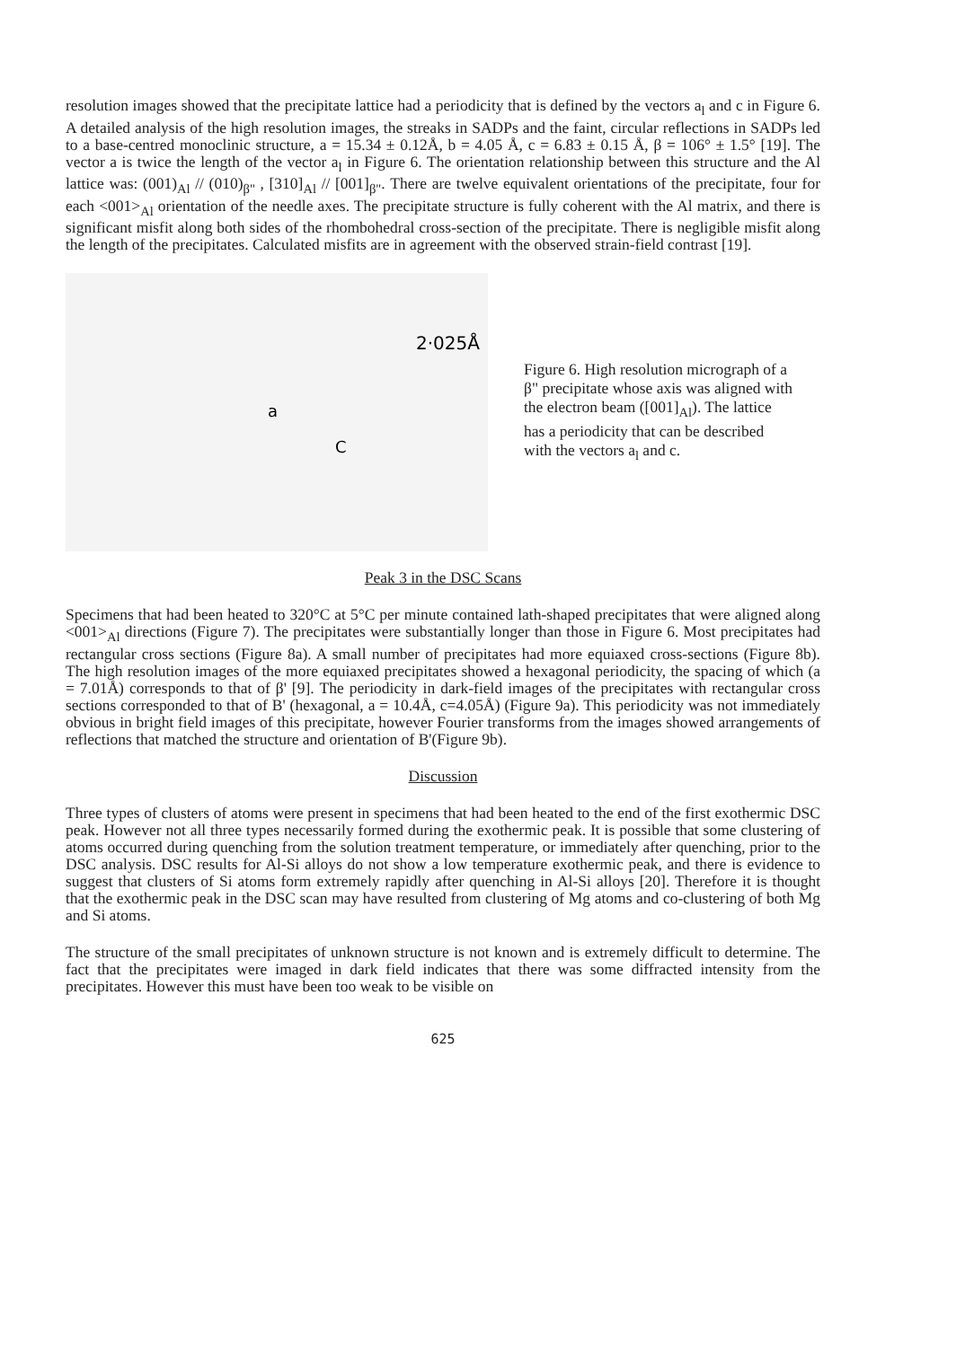resolution images showed that the precipitate lattice had a periodicity that is defined by the vectors a<sub>l</sub> and c in Figure 6. A detailed analysis of the high resolution images, the streaks in SADPs and the faint, circular reflections in SADPs led to a base-centred monoclinic structure, a = 15.34 ± 0.12Å, b = 4.05 Å, c = 6.83 ± 0.15 Å, β = 106° ± 1.5° [19]. The vector a is twice the length of the vector a<sub>l</sub> in Figure 6. The orientation relationship between this structure and the Al lattice was: (001)<sub>Al</sub> // (010)<sub>β"</sub> , [310]<sub>Al</sub> // [001]<sub>β"</sub>. There are twelve equivalent orientations of the precipitate, four for each <001><sub>Al</sub> orientation of the needle axes. The precipitate structure is fully coherent with the Al matrix, and there is significant misfit along both sides of the rhombohedral cross-section of the precipitate. There is negligible misfit along the length of the precipitates. Calculated misfits are in agreement with the observed strain-field contrast [19].
2·025Å
a
C
Figure 6. High resolution micrograph of a β" precipitate whose axis was aligned with the electron beam ([001]<sub>Al</sub>). The lattice has a periodicity that can be described with the vectors a<sub>l</sub> and c.
Peak 3 in the DSC Scans
Specimens that had been heated to 320°C at 5°C per minute contained lath-shaped precipitates that were aligned along <001><sub>Al</sub> directions (Figure 7). The precipitates were substantially longer than those in Figure 6. Most precipitates had rectangular cross sections (Figure 8a). A small number of precipitates had more equiaxed cross-sections (Figure 8b). The high resolution images of the more equiaxed precipitates showed a hexagonal periodicity, the spacing of which (a = 7.01Å) corresponds to that of β' [9]. The periodicity in dark-field images of the precipitates with rectangular cross sections corresponded to that of B' (hexagonal, a = 10.4Å, c=4.05Å) (Figure 9a). This periodicity was not immediately obvious in bright field images of this precipitate, however Fourier transforms from the images showed arrangements of reflections that matched the structure and orientation of B'(Figure 9b).
Discussion
Three types of clusters of atoms were present in specimens that had been heated to the end of the first exothermic DSC peak. However not all three types necessarily formed during the exothermic peak. It is possible that some clustering of atoms occurred during quenching from the solution treatment temperature, or immediately after quenching, prior to the DSC analysis. DSC results for Al-Si alloys do not show a low temperature exothermic peak, and there is evidence to suggest that clusters of Si atoms form extremely rapidly after quenching in Al-Si alloys [20]. Therefore it is thought that the exothermic peak in the DSC scan may have resulted from clustering of Mg atoms and co-clustering of both Mg and Si atoms.
The structure of the small precipitates of unknown structure is not known and is extremely difficult to determine. The fact that the precipitates were imaged in dark field indicates that there was some diffracted intensity from the precipitates. However this must have been too weak to be visible on
625